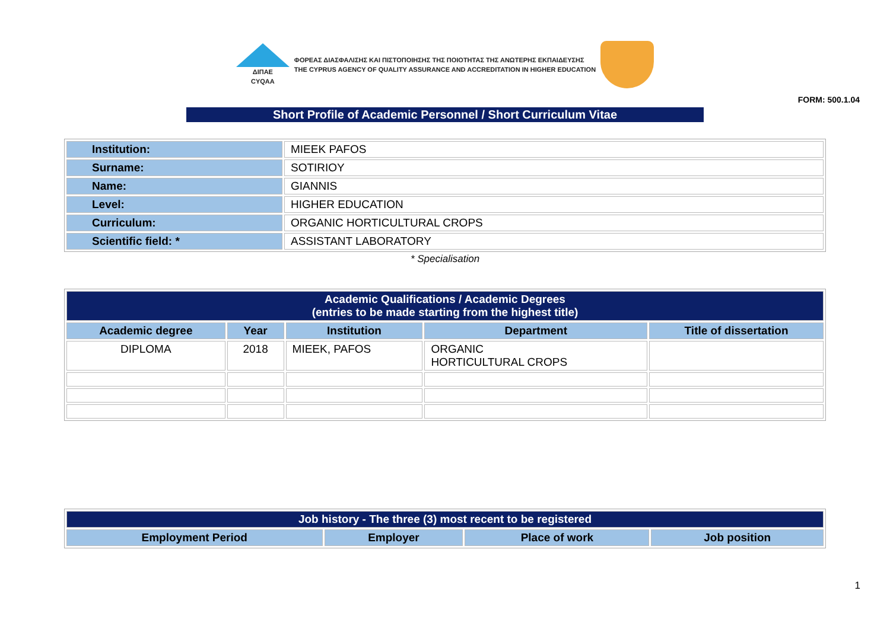ΔΙΠΑΕ
CYQAA
ΦΟΡΕΑΣ ΔΙΑΣΦΑΛΙΣΗΣ ΚΑΙ ΠΙΣΤΟΠΟΙΗΣΗΣ ΤΗΣ ΠΟΙΟΤΗΤΑΣ ΤΗΣ ΑΝΩΤΕΡΗΣ ΕΚΠΑΙΔΕΥΣΗΣ
THE CYPRUS AGENCY OF QUALITY ASSURANCE AND ACCREDITATION IN HIGHER EDUCATION
FORM: 500.1.04
Short Profile of Academic Personnel / Short Curriculum Vitae
| Institution: | MIEEK PAFOS |
| Surname: | SOTIRIOY |
| Name: | GIANNIS |
| Level: | HIGHER EDUCATION |
| Curriculum: | ORGANIC HORTICULTURAL CROPS |
| Scientific field: * | ASSISTANT LABORATORY |
* Specialisation
| Academic Qualifications / Academic Degrees (entries to be made starting from the highest title) | | | | |
| --- | --- | --- | --- | --- |
| Academic degree | Year | Institution | Department | Title of dissertation |
| DIPLOMA | 2018 | MIEEK, PAFOS | ORGANIC HORTICULTURAL CROPS | |
| Job history - The three (3) most recent to be registered | | | |
| --- | --- | --- | --- |
| Employment Period | Employer | Place of work | Job position |
1